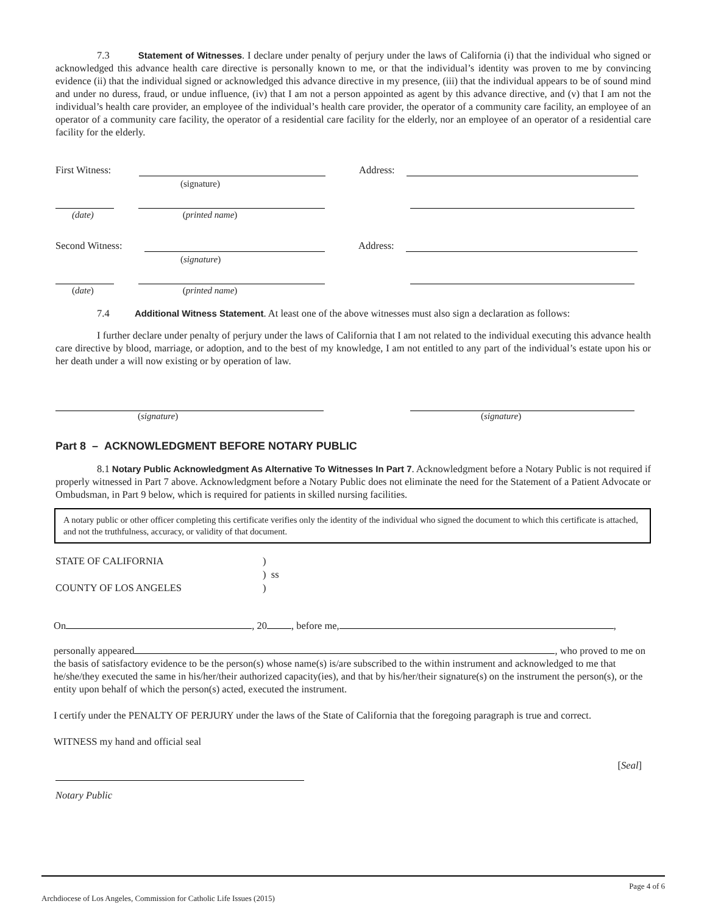7.3 Statement of Witnesses. I declare under penalty of perjury under the laws of California (i) that the individual who signed or acknowledged this advance health care directive is personally known to me, or that the individual’s identity was proven to me by convincing evidence (ii) that the individual signed or acknowledged this advance directive in my presence, (iii) that the individual appears to be of sound mind and under no duress, fraud, or undue influence, (iv) that I am not a person appointed as agent by this advance directive, and (v) that I am not the individual’s health care provider, an employee of the individual’s health care provider, the operator of a community care facility, an employee of an operator of a community care facility, the operator of a residential care facility for the elderly, nor an employee of an operator of a residential care facility for the elderly.
First Witness: Address:
(signature)
(date) (printed name)
Second Witness: Address:
(signature)
(date) (printed name)
7.4 Additional Witness Statement. At least one of the above witnesses must also sign a declaration as follows:
I further declare under penalty of perjury under the laws of California that I am not related to the individual executing this advance health care directive by blood, marriage, or adoption, and to the best of my knowledge, I am not entitled to any part of the individual’s estate upon his or her death under a will now existing or by operation of law.
(signature) (signature)
Part 8 – ACKNOWLEDGMENT BEFORE NOTARY PUBLIC
8.1 Notary Public Acknowledgment As Alternative To Witnesses In Part 7. Acknowledgment before a Notary Public is not required if properly witnessed in Part 7 above. Acknowledgment before a Notary Public does not eliminate the need for the Statement of a Patient Advocate or Ombudsman, in Part 9 below, which is required for patients in skilled nursing facilities.
A notary public or other officer completing this certificate verifies only the identity of the individual who signed the document to which this certificate is attached, and not the truthfulness, accuracy, or validity of that document.
STATE OF CALIFORNIA
COUNTY OF LOS ANGELES
)
) ss
)
On , 20 , before me, ,
personally appeared , who proved to me on the basis of satisfactory evidence to be the person(s) whose name(s) is/are subscribed to the within instrument and acknowledged to me that he/she/they executed the same in his/her/their authorized capacity(ies), and that by his/her/their signature(s) on the instrument the person(s), or the entity upon behalf of which the person(s) acted, executed the instrument.
I certify under the PENALTY OF PERJURY under the laws of the State of California that the foregoing paragraph is true and correct.
WITNESS my hand and official seal
[Seal]
Notary Public
Archdiocese of Los Angeles, Commission for Catholic Life Issues (2015) Page 4 of 6